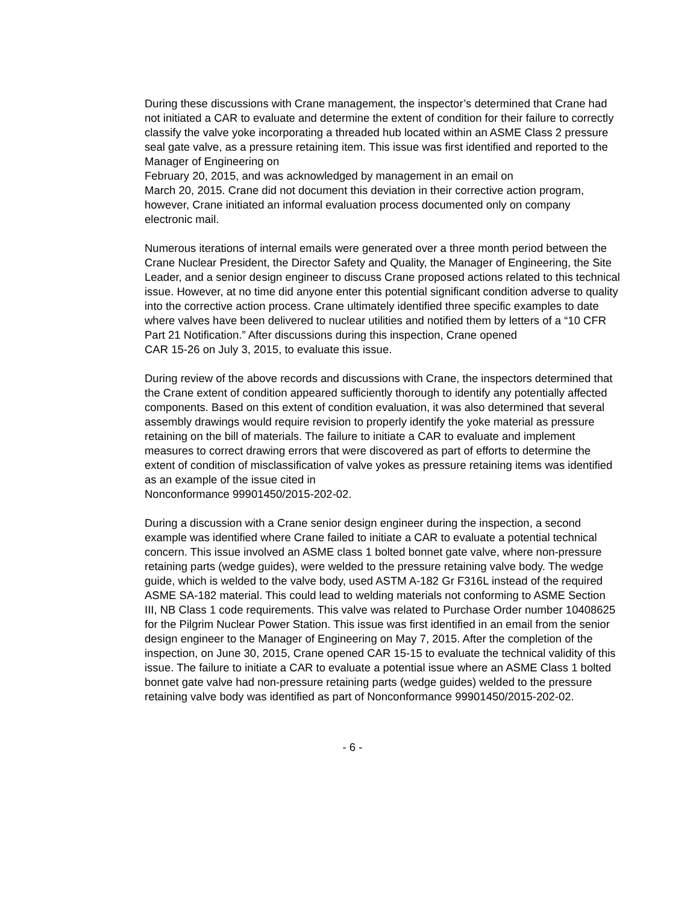During these discussions with Crane management, the inspector’s determined that Crane had not initiated a CAR to evaluate and determine the extent of condition for their failure to correctly classify the valve yoke incorporating a threaded hub located within an ASME Class 2 pressure seal gate valve, as a pressure retaining item. This issue was first identified and reported to the Manager of Engineering on
February 20, 2015, and was acknowledged by management in an email on
March 20, 2015. Crane did not document this deviation in their corrective action program, however, Crane initiated an informal evaluation process documented only on company electronic mail.
Numerous iterations of internal emails were generated over a three month period between the Crane Nuclear President, the Director Safety and Quality, the Manager of Engineering, the Site Leader, and a senior design engineer to discuss Crane proposed actions related to this technical issue. However, at no time did anyone enter this potential significant condition adverse to quality into the corrective action process. Crane ultimately identified three specific examples to date where valves have been delivered to nuclear utilities and notified them by letters of a “10 CFR Part 21 Notification.” After discussions during this inspection, Crane opened
CAR 15-26 on July 3, 2015, to evaluate this issue.
During review of the above records and discussions with Crane, the inspectors determined that the Crane extent of condition appeared sufficiently thorough to identify any potentially affected components. Based on this extent of condition evaluation, it was also determined that several assembly drawings would require revision to properly identify the yoke material as pressure retaining on the bill of materials. The failure to initiate a CAR to evaluate and implement measures to correct drawing errors that were discovered as part of efforts to determine the extent of condition of misclassification of valve yokes as pressure retaining items was identified as an example of the issue cited in
Nonconformance 99901450/2015-202-02.
During a discussion with a Crane senior design engineer during the inspection, a second example was identified where Crane failed to initiate a CAR to evaluate a potential technical concern. This issue involved an ASME class 1 bolted bonnet gate valve, where non-pressure retaining parts (wedge guides), were welded to the pressure retaining valve body. The wedge guide, which is welded to the valve body, used ASTM A-182 Gr F316L instead of the required ASME SA-182 material. This could lead to welding materials not conforming to ASME Section III, NB Class 1 code requirements. This valve was related to Purchase Order number 10408625 for the Pilgrim Nuclear Power Station. This issue was first identified in an email from the senior design engineer to the Manager of Engineering on May 7, 2015. After the completion of the inspection, on June 30, 2015, Crane opened CAR 15-15 to evaluate the technical validity of this issue. The failure to initiate a CAR to evaluate a potential issue where an ASME Class 1 bolted bonnet gate valve had non-pressure retaining parts (wedge guides) welded to the pressure retaining valve body was identified as part of Nonconformance 99901450/2015-202-02.
- 6 -